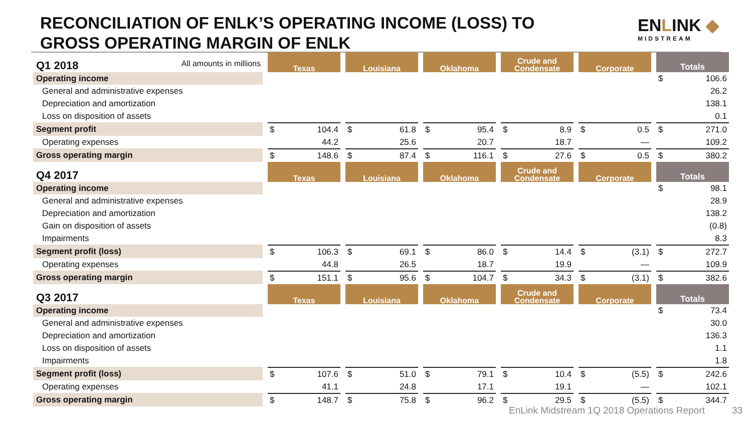RECONCILIATION OF ENLK’S OPERATING INCOME (LOSS) TO GROSS OPERATING MARGIN OF ENLK
ENLINK ◆
MIDSTREAM
| Q1 2018 All amounts in millions | Texas | Louisiana | Oklahoma | Crude and Condensate | Corporate | Totals |
| Operating income | | | | | | $ 106.6 |
| General and administrative expenses | | | | | | 26.2 |
| Depreciation and amortization | | | | | | 138.1 |
| Loss on disposition of assets | | | | | | 0.1 |
| Segment profit | $ 104.4 | $ 61.8 | $ 95.4 | $ 8.9 | $ 0.5 | $ 271.0 |
| Operating expenses | 44.2 | 25.6 | 20.7 | 18.7 | — | 109.2 |
| Gross operating margin | $ 148.6 | $ 87.4 | $ 116.1 | $ 27.6 | $ 0.5 | $ 380.2 |
| Q4 2017 | Texas | Louisiana | Oklahoma | Crude and Condensate | Corporate | Totals |
| Operating income | | | | | | $ 98.1 |
| General and administrative expenses | | | | | | 28.9 |
| Depreciation and amortization | | | | | | 138.2 |
| Gain on disposition of assets | | | | | | (0.8) |
| Impairments | | | | | | 8.3 |
| Segment profit (loss) | $ 106.3 | $ 69.1 | $ 86.0 | $ 14.4 | $ (3.1) | $ 272.7 |
| Operating expenses | 44.8 | 26.5 | 18.7 | 19.9 | — | 109.9 |
| Gross operating margin | $ 151.1 | $ 95.6 | $ 104.7 | $ 34.3 | $ (3.1) | $ 382.6 |
| Q3 2017 | Texas | Louisiana | Oklahoma | Crude and Condensate | Corporate | Totals |
| Operating income | | | | | | $ 73.4 |
| General and administrative expenses | | | | | | 30.0 |
| Depreciation and amortization | | | | | | 136.3 |
| Loss on disposition of assets | | | | | | 1.1 |
| Impairments | | | | | | 1.8 |
| Segment profit (loss) | $ 107.6 | $ 51.0 | $ 79.1 | $ 10.4 | $ (5.5) | $ 242.6 |
| Operating expenses | 41.1 | 24.8 | 17.1 | 19.1 | — | 102.1 |
| Gross operating margin | $ 148.7 | $ 75.8 | $ 96.2 | $ 29.5 | $ (5.5) | $ 344.7 |
EnLink Midstream 1Q 2018 Operations Report
33